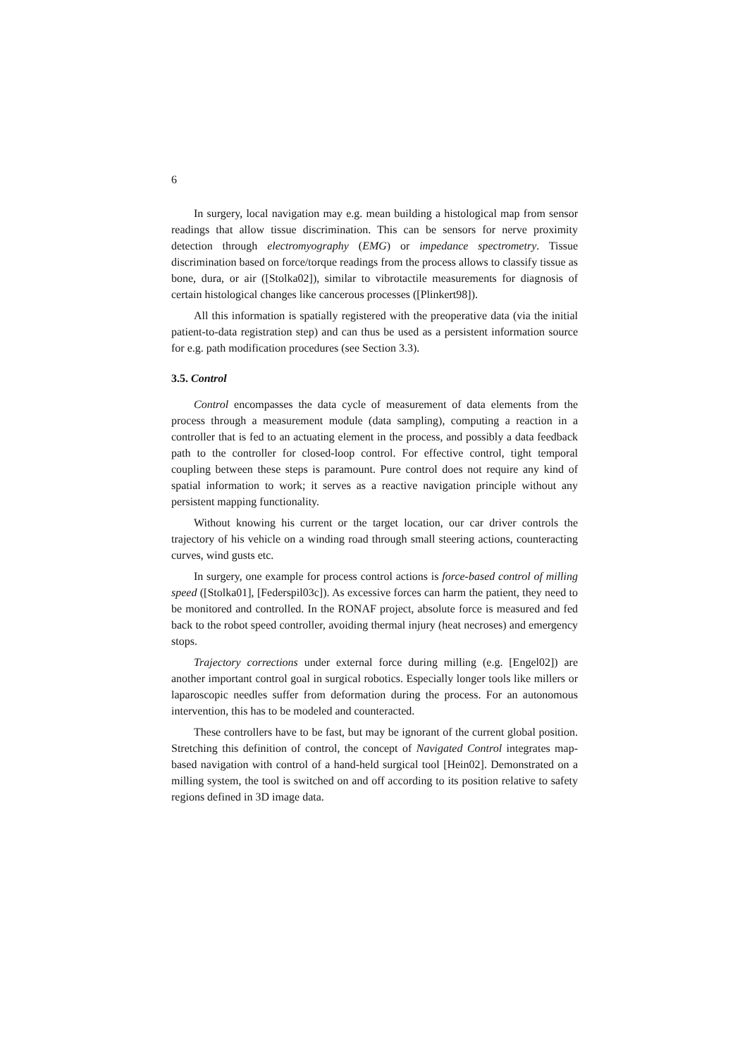6
In surgery, local navigation may e.g. mean building a histological map from sensor readings that allow tissue discrimination. This can be sensors for nerve proximity detection through electromyography (EMG) or impedance spectrometry. Tissue discrimination based on force/torque readings from the process allows to classify tissue as bone, dura, or air ([Stolka02]), similar to vibrotactile measurements for diagnosis of certain histological changes like cancerous processes ([Plinkert98]).
All this information is spatially registered with the preoperative data (via the initial patient-to-data registration step) and can thus be used as a persistent information source for e.g. path modification procedures (see Section 3.3).
3.5. Control
Control encompasses the data cycle of measurement of data elements from the process through a measurement module (data sampling), computing a reaction in a controller that is fed to an actuating element in the process, and possibly a data feedback path to the controller for closed-loop control. For effective control, tight temporal coupling between these steps is paramount. Pure control does not require any kind of spatial information to work; it serves as a reactive navigation principle without any persistent mapping functionality.
Without knowing his current or the target location, our car driver controls the trajectory of his vehicle on a winding road through small steering actions, counteracting curves, wind gusts etc.
In surgery, one example for process control actions is force-based control of milling speed ([Stolka01], [Federspil03c]). As excessive forces can harm the patient, they need to be monitored and controlled. In the RONAF project, absolute force is measured and fed back to the robot speed controller, avoiding thermal injury (heat necroses) and emergency stops.
Trajectory corrections under external force during milling (e.g. [Engel02]) are another important control goal in surgical robotics. Especially longer tools like millers or laparoscopic needles suffer from deformation during the process. For an autonomous intervention, this has to be modeled and counteracted.
These controllers have to be fast, but may be ignorant of the current global position. Stretching this definition of control, the concept of Navigated Control integrates map-based navigation with control of a hand-held surgical tool [Hein02]. Demonstrated on a milling system, the tool is switched on and off according to its position relative to safety regions defined in 3D image data.